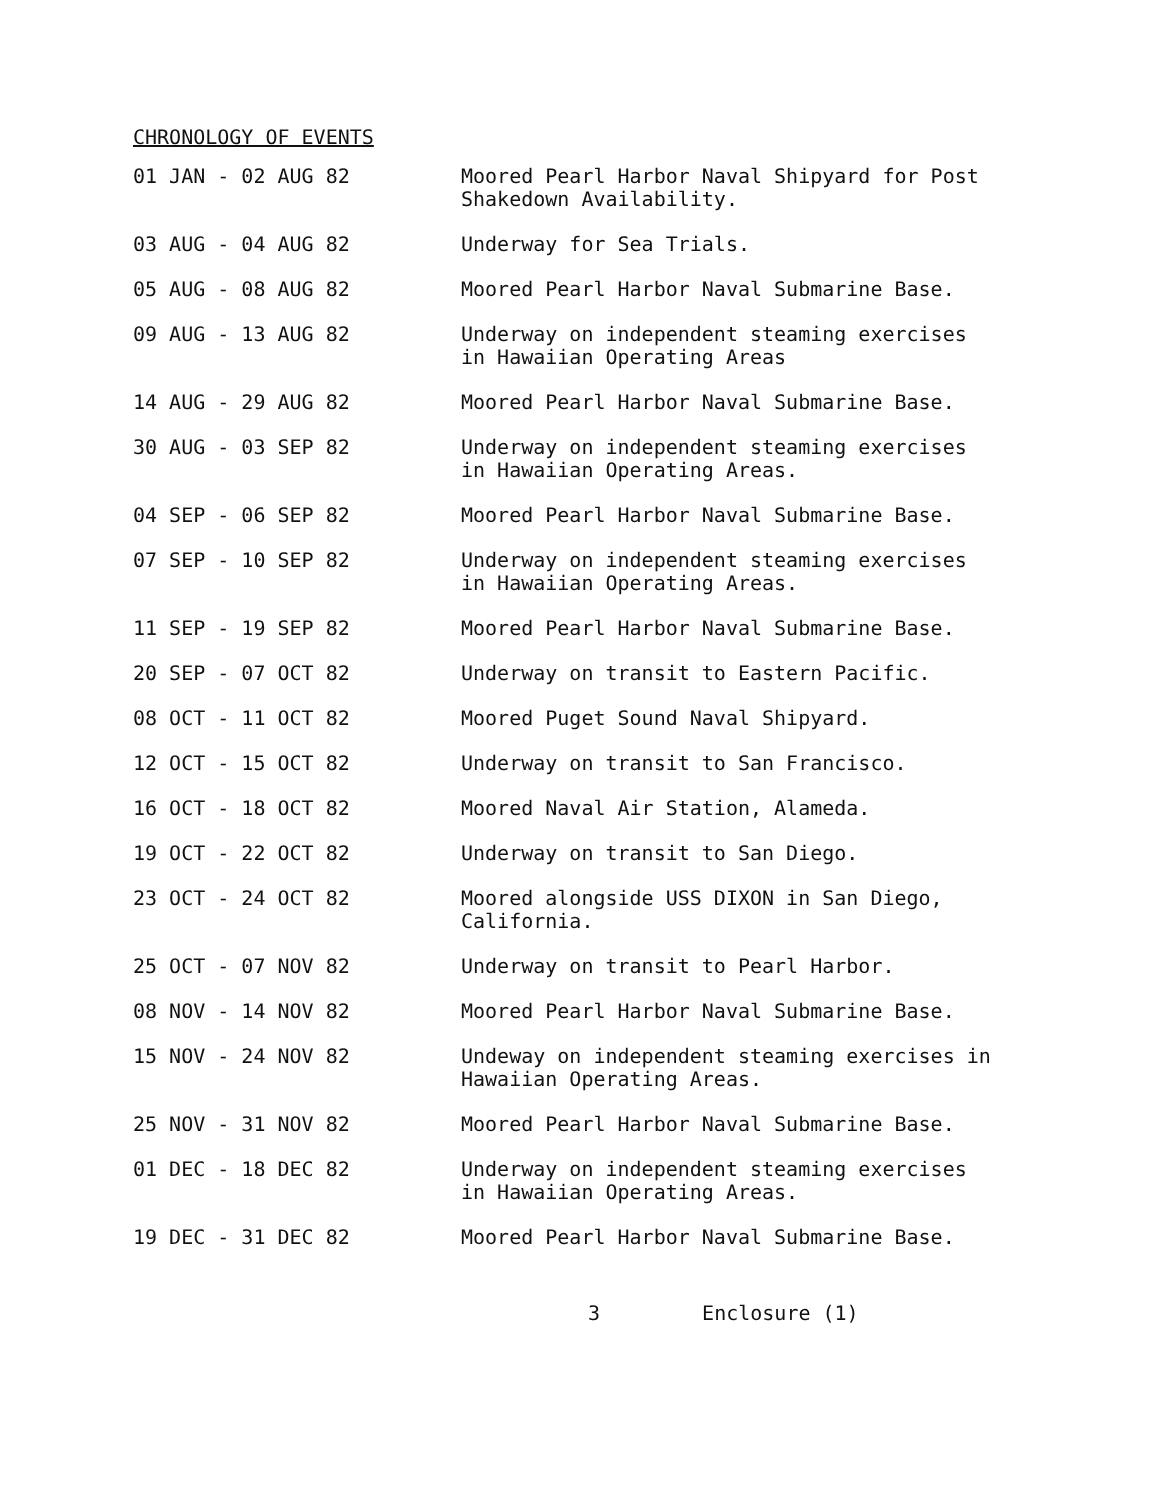CHRONOLOGY OF EVENTS
| 01 JAN - 02 AUG 82 | Moored Pearl Harbor Naval Shipyard for Post Shakedown Availability. |
| 03 AUG - 04 AUG 82 | Underway for Sea Trials. |
| 05 AUG - 08 AUG 82 | Moored Pearl Harbor Naval Submarine Base. |
| 09 AUG - 13 AUG 82 | Underway on independent steaming exercises in Hawaiian Operating Areas |
| 14 AUG - 29 AUG 82 | Moored Pearl Harbor Naval Submarine Base. |
| 30 AUG - 03 SEP 82 | Underway on independent steaming exercises in Hawaiian Operating Areas. |
| 04 SEP - 06 SEP 82 | Moored Pearl Harbor Naval Submarine Base. |
| 07 SEP - 10 SEP 82 | Underway on independent steaming exercises in Hawaiian Operating Areas. |
| 11 SEP - 19 SEP 82 | Moored Pearl Harbor Naval Submarine Base. |
| 20 SEP - 07 OCT 82 | Underway on transit to Eastern Pacific. |
| 08 OCT - 11 OCT 82 | Moored Puget Sound Naval Shipyard. |
| 12 OCT - 15 OCT 82 | Underway on transit to San Francisco. |
| 16 OCT - 18 OCT 82 | Moored Naval Air Station, Alameda. |
| 19 OCT - 22 OCT 82 | Underway on transit to San Diego. |
| 23 OCT - 24 OCT 82 | Moored alongside USS DIXON in San Diego, California. |
| 25 OCT - 07 NOV 82 | Underway on transit to Pearl Harbor. |
| 08 NOV - 14 NOV 82 | Moored Pearl Harbor Naval Submarine Base. |
| 15 NOV - 24 NOV 82 | Undeway on independent steaming exercises in Hawaiian Operating Areas. |
| 25 NOV - 31 NOV 82 | Moored Pearl Harbor Naval Submarine Base. |
| 01 DEC - 18 DEC 82 | Underway on independent steaming exercises in Hawaiian Operating Areas. |
| 19 DEC - 31 DEC 82 | Moored Pearl Harbor Naval Submarine Base. |
3 Enclosure (1)